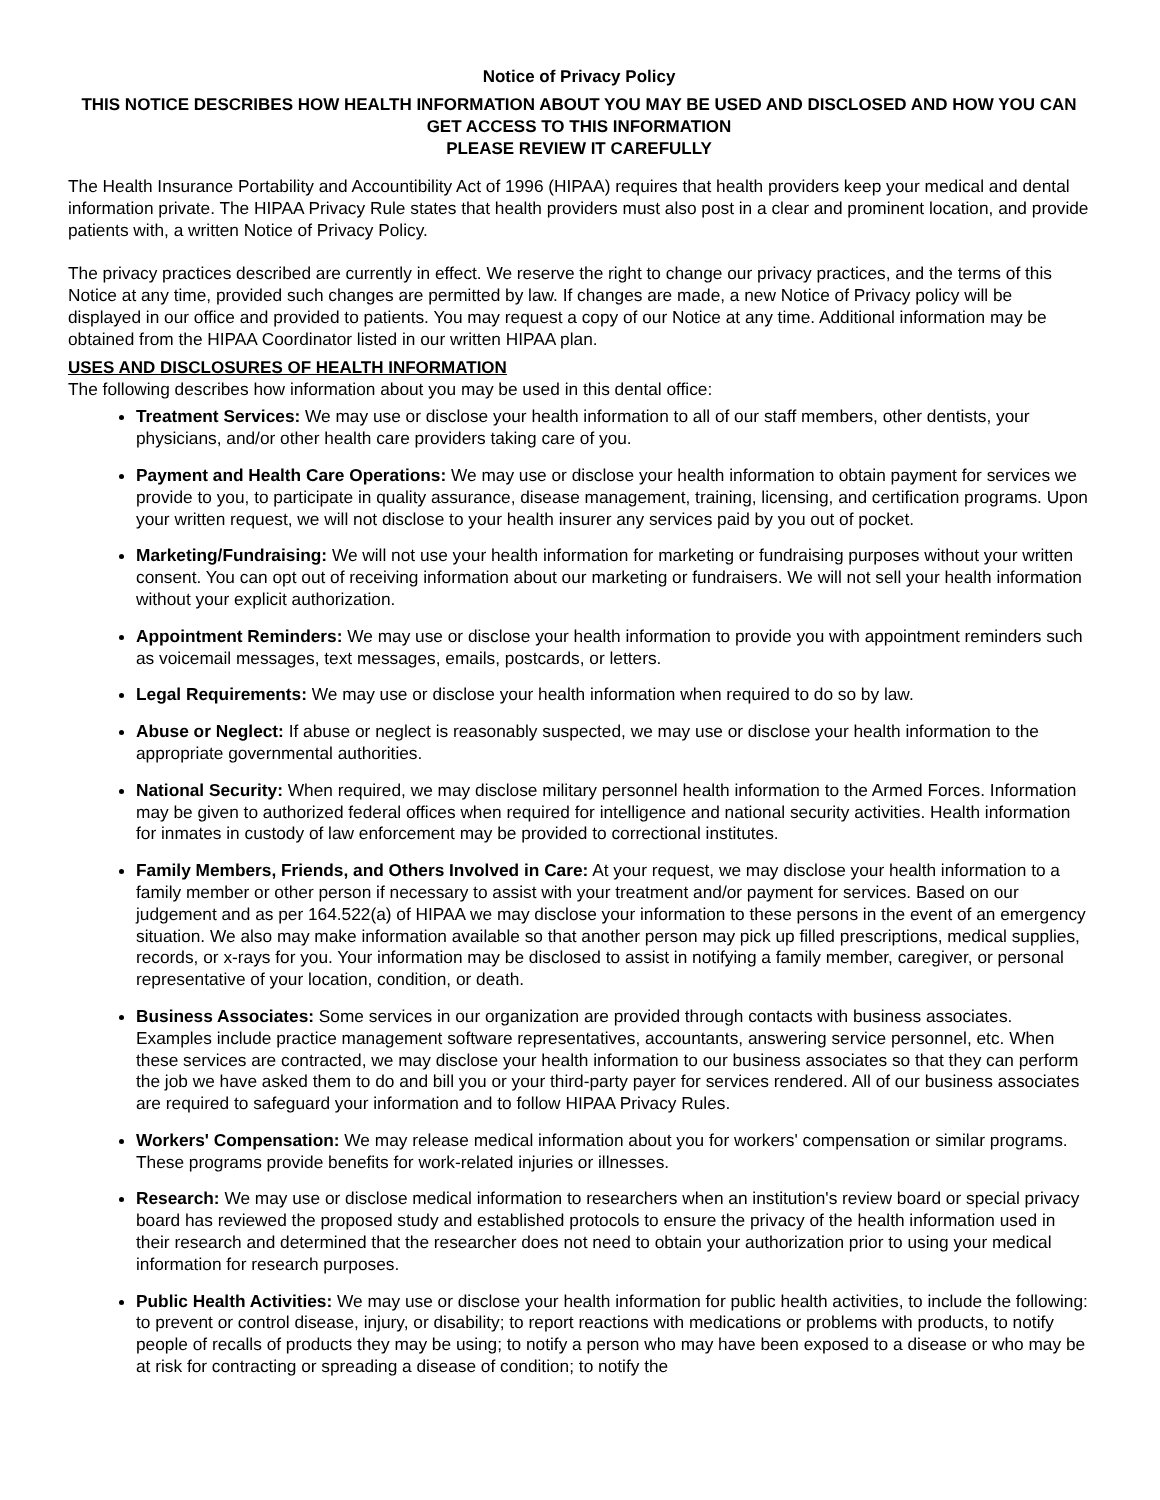Notice of Privacy Policy
THIS NOTICE DESCRIBES HOW HEALTH INFORMATION ABOUT YOU MAY BE USED AND DISCLOSED AND HOW YOU CAN GET ACCESS TO THIS INFORMATION
PLEASE REVIEW IT CAREFULLY
The Health Insurance Portability and Accountibility Act of 1996 (HIPAA) requires that health providers keep your medical and dental information private. The HIPAA Privacy Rule states that health providers must also post in a clear and prominent location, and provide patients with, a written Notice of Privacy Policy.
The privacy practices described are currently in effect. We reserve the right to change our privacy practices, and the terms of this Notice at any time, provided such changes are permitted by law. If changes are made, a new Notice of Privacy policy will be displayed in our office and provided to patients. You may request a copy of our Notice at any time. Additional information may be obtained from the HIPAA Coordinator listed in our written HIPAA plan.
USES AND DISCLOSURES OF HEALTH INFORMATION
The following describes how information about you may be used in this dental office:
Treatment Services: We may use or disclose your health information to all of our staff members, other dentists, your physicians, and/or other health care providers taking care of you.
Payment and Health Care Operations: We may use or disclose your health information to obtain payment for services we provide to you, to participate in quality assurance, disease management, training, licensing, and certification programs. Upon your written request, we will not disclose to your health insurer any services paid by you out of pocket.
Marketing/Fundraising: We will not use your health information for marketing or fundraising purposes without your written consent. You can opt out of receiving information about our marketing or fundraisers. We will not sell your health information without your explicit authorization.
Appointment Reminders: We may use or disclose your health information to provide you with appointment reminders such as voicemail messages, text messages, emails, postcards, or letters.
Legal Requirements: We may use or disclose your health information when required to do so by law.
Abuse or Neglect: If abuse or neglect is reasonably suspected, we may use or disclose your health information to the appropriate governmental authorities.
National Security: When required, we may disclose military personnel health information to the Armed Forces. Information may be given to authorized federal offices when required for intelligence and national security activities. Health information for inmates in custody of law enforcement may be provided to correctional institutes.
Family Members, Friends, and Others Involved in Care: At your request, we may disclose your health information to a family member or other person if necessary to assist with your treatment and/or payment for services. Based on our judgement and as per 164.522(a) of HIPAA we may disclose your information to these persons in the event of an emergency situation. We also may make information available so that another person may pick up filled prescriptions, medical supplies, records, or x-rays for you. Your information may be disclosed to assist in notifying a family member, caregiver, or personal representative of your location, condition, or death.
Business Associates: Some services in our organization are provided through contacts with business associates. Examples include practice management software representatives, accountants, answering service personnel, etc. When these services are contracted, we may disclose your health information to our business associates so that they can perform the job we have asked them to do and bill you or your third-party payer for services rendered. All of our business associates are required to safeguard your information and to follow HIPAA Privacy Rules.
Workers' Compensation: We may release medical information about you for workers' compensation or similar programs. These programs provide benefits for work-related injuries or illnesses.
Research: We may use or disclose medical information to researchers when an institution's review board or special privacy board has reviewed the proposed study and established protocols to ensure the privacy of the health information used in their research and determined that the researcher does not need to obtain your authorization prior to using your medical information for research purposes.
Public Health Activities: We may use or disclose your health information for public health activities, to include the following: to prevent or control disease, injury, or disability; to report reactions with medications or problems with products, to notify people of recalls of products they may be using; to notify a person who may have been exposed to a disease or who may be at risk for contracting or spreading a disease of condition; to notify the